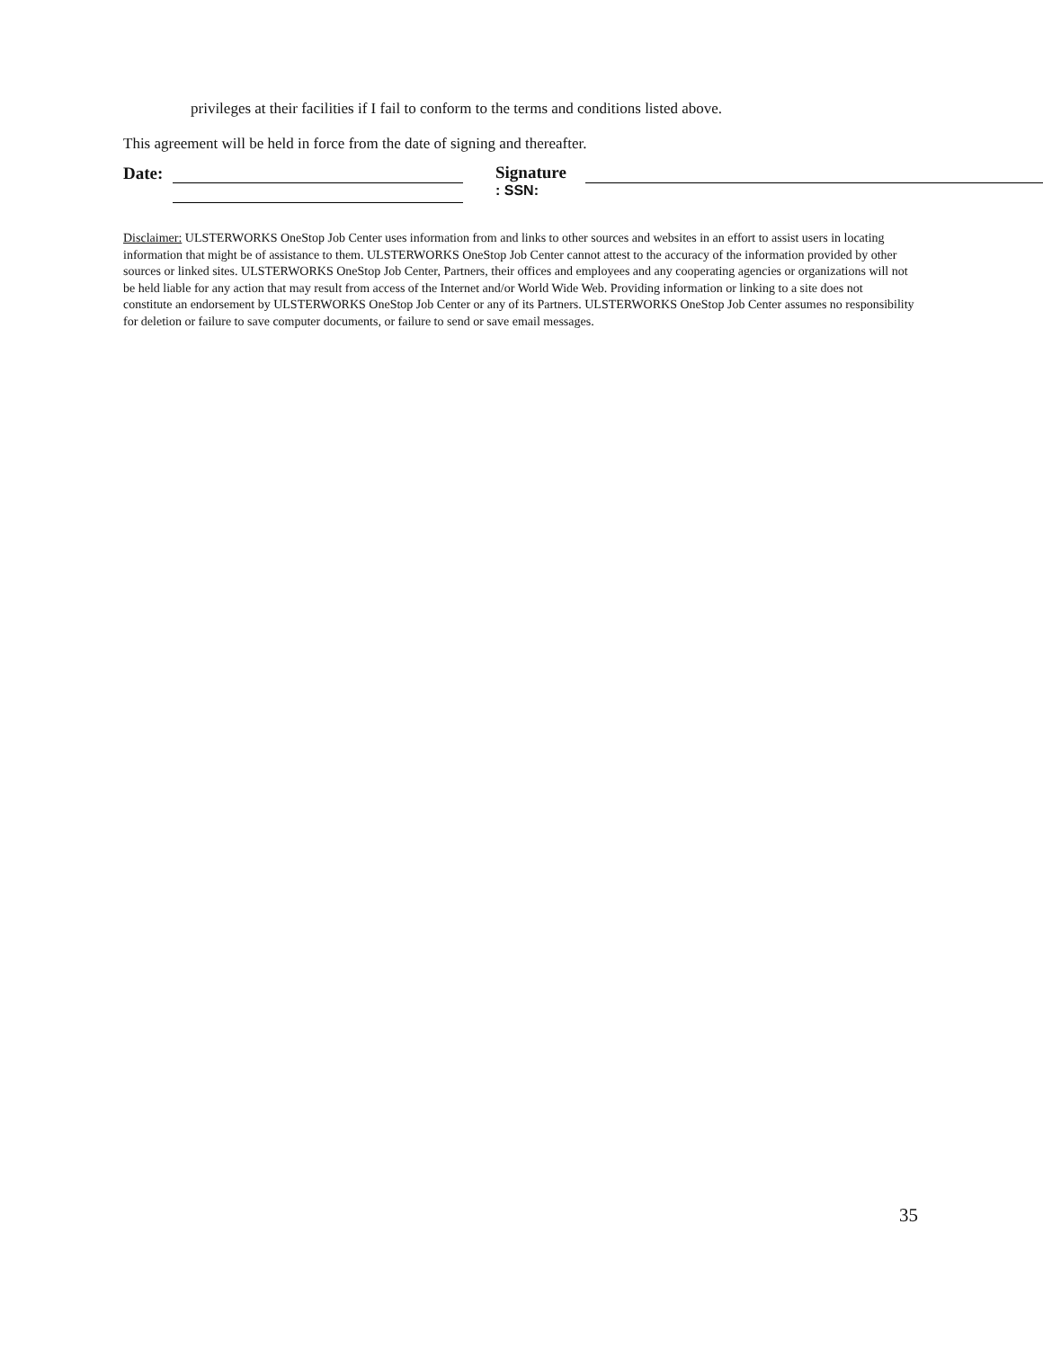privileges at their facilities if I fail to conform to the terms and conditions listed above.
This agreement will be held in force from the date of signing and thereafter.
Date:
Signature
: SSN:
Disclaimer: ULSTERWORKS OneStop Job Center uses information from and links to other sources and websites in an effort to assist users in locating information that might be of assistance to them. ULSTERWORKS OneStop Job Center cannot attest to the accuracy of the information provided by other sources or linked sites. ULSTERWORKS OneStop Job Center, Partners, their offices and employees and any cooperating agencies or organizations will not be held liable for any action that may result from access of the Internet and/or World Wide Web. Providing information or linking to a site does not constitute an endorsement by ULSTERWORKS OneStop Job Center or any of its Partners. ULSTERWORKS OneStop Job Center assumes no responsibility for deletion or failure to save computer documents, or failure to send or save email messages.
35